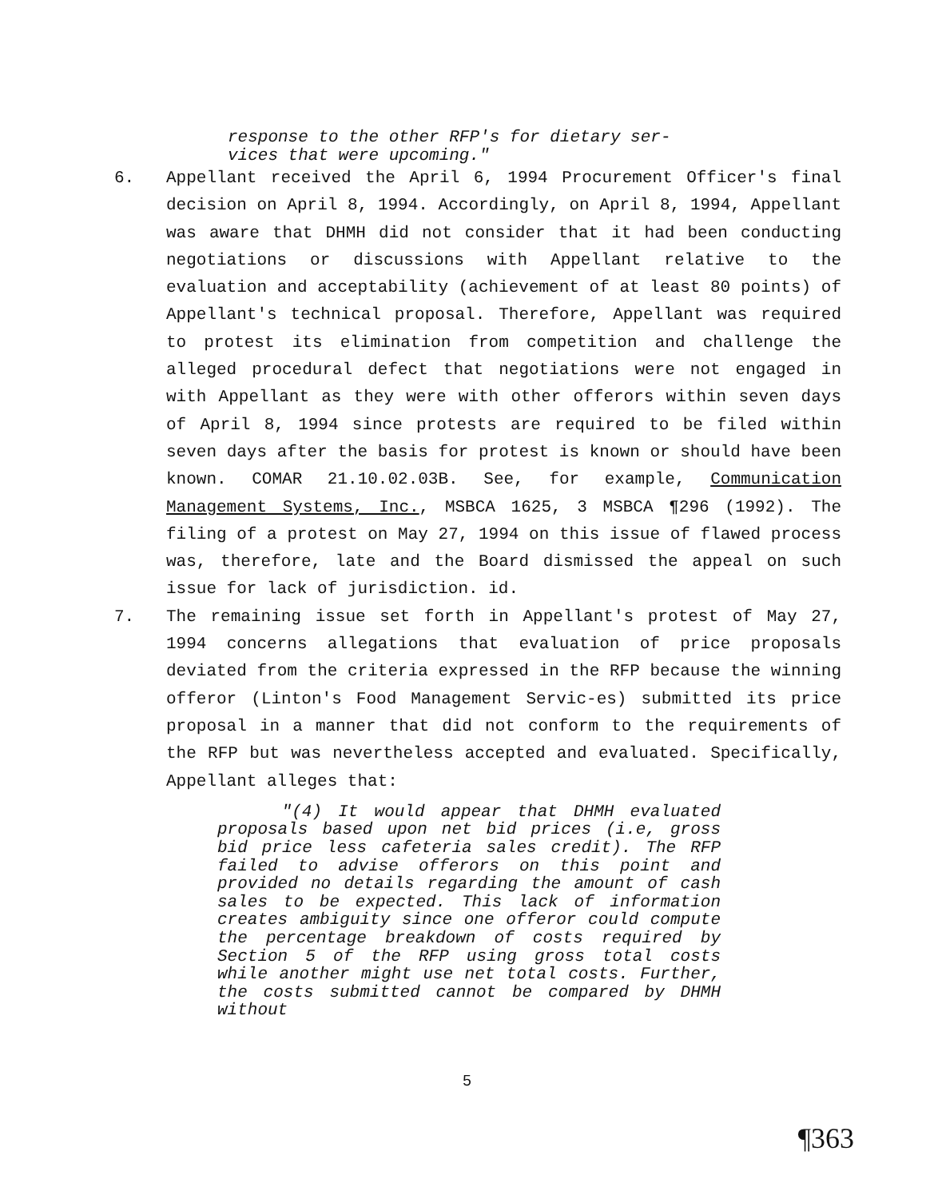response to the other RFP's for dietary ser-
vices that were upcoming."
6. Appellant received the April 6, 1994 Procurement Officer's final decision on April 8, 1994. Accordingly, on April 8, 1994, Appellant was aware that DHMH did not consider that it had been conducting negotiations or discussions with Appellant relative to the evaluation and acceptability (achievement of at least 80 points) of Appellant's technical proposal. Therefore, Appellant was required to protest its elimination from competition and challenge the alleged procedural defect that negotiations were not engaged in with Appellant as they were with other offerors within seven days of April 8, 1994 since protests are required to be filed within seven days after the basis for protest is known or should have been known. COMAR 21.10.02.03B. See, for example, Communication Management Systems, Inc., MSBCA 1625, 3 MSBCA ¶296 (1992). The filing of a protest on May 27, 1994 on this issue of flawed process was, therefore, late and the Board dismissed the appeal on such issue for lack of jurisdiction. id.
7. The remaining issue set forth in Appellant's protest of May 27, 1994 concerns allegations that evaluation of price proposals deviated from the criteria expressed in the RFP because the winning offeror (Linton's Food Management Servic-es) submitted its price proposal in a manner that did not conform to the requirements of the RFP but was nevertheless accepted and evaluated. Specifically, Appellant alleges that:
"(4) It would appear that DHMH evaluated proposals based upon net bid prices (i.e, gross bid price less cafeteria sales credit). The RFP failed to advise offerors on this point and provided no details regarding the amount of cash sales to be expected. This lack of information creates ambiguity since one offeror could compute the percentage breakdown of costs required by Section 5 of the RFP using gross total costs while another might use net total costs. Further, the costs submitted cannot be compared by DHMH without
5
¶363